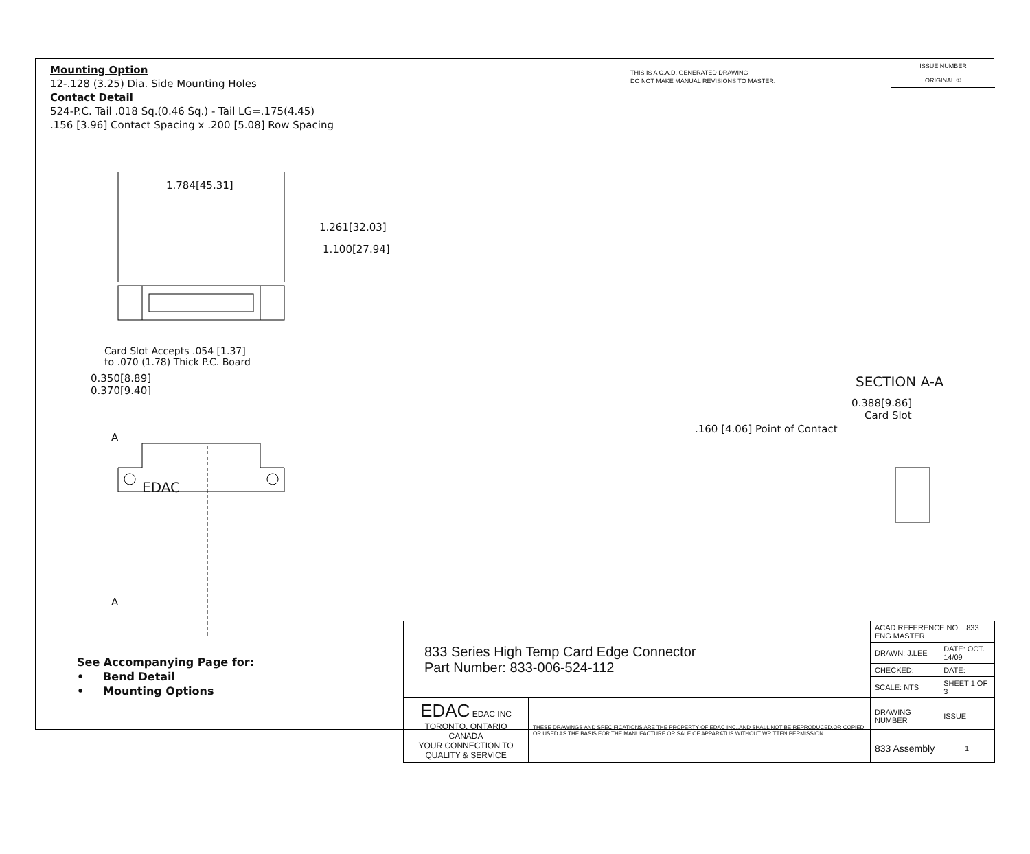Mounting Option
12-.128 (3.25) Dia. Side Mounting Holes
Contact Detail
524-P.C. Tail .018 Sq.(0.46 Sq.) - Tail LG=.175(4.45)
.156 [3.96] Contact Spacing x .200 [5.08] Row Spacing
THIS IS A C.A.D. GENERATED DRAWING
DO NOT MAKE MANUAL REVISIONS TO MASTER.
ISSUE NUMBER
ORIGINAL ①
1.784[45.31]
1.261[32.03]
1.100[27.94]
Card Slot Accepts .054 [1.37]
to .070 (1.78) Thick P.C. Board
0.350[8.89]
0.370[9.40]
A
EDAC
A
SECTION A-A
0.388[9.86]
Card Slot
.160 [4.06] Point of Contact
See Accompanying Page for:
• Bend Detail
• Mounting Options
| 833 Series High Temp Card Edge Connector Part Number: 833-006-524-112 | | ACAD REFERENCE NO. 833 ENG MASTER | | |
| | | DRAWN: J.LEE | DATE: OCT. 14/09 | |
| | | CHECKED: | DATE: | |
| | | SCALE: NTS | SHEET 1 OF 3 | |
| EDAC EDAC INC TORONTO, ONTARIO CANADA YOUR CONNECTION TO QUALITY & SERVICE | THESE DRAWINGS AND SPECIFICATIONS ARE THE PROPERTY OF EDAC INC.,AND SHALL NOT BE REPRODUCED,OR COPIED OR USED AS THE BASIS FOR THE MANUFACTURE OR SALE OF APPARATUS WITHOUT WRITTEN PERMISSION. | DRAWING NUMBER | | ISSUE |
| | | 833 Assembly | | 1 |